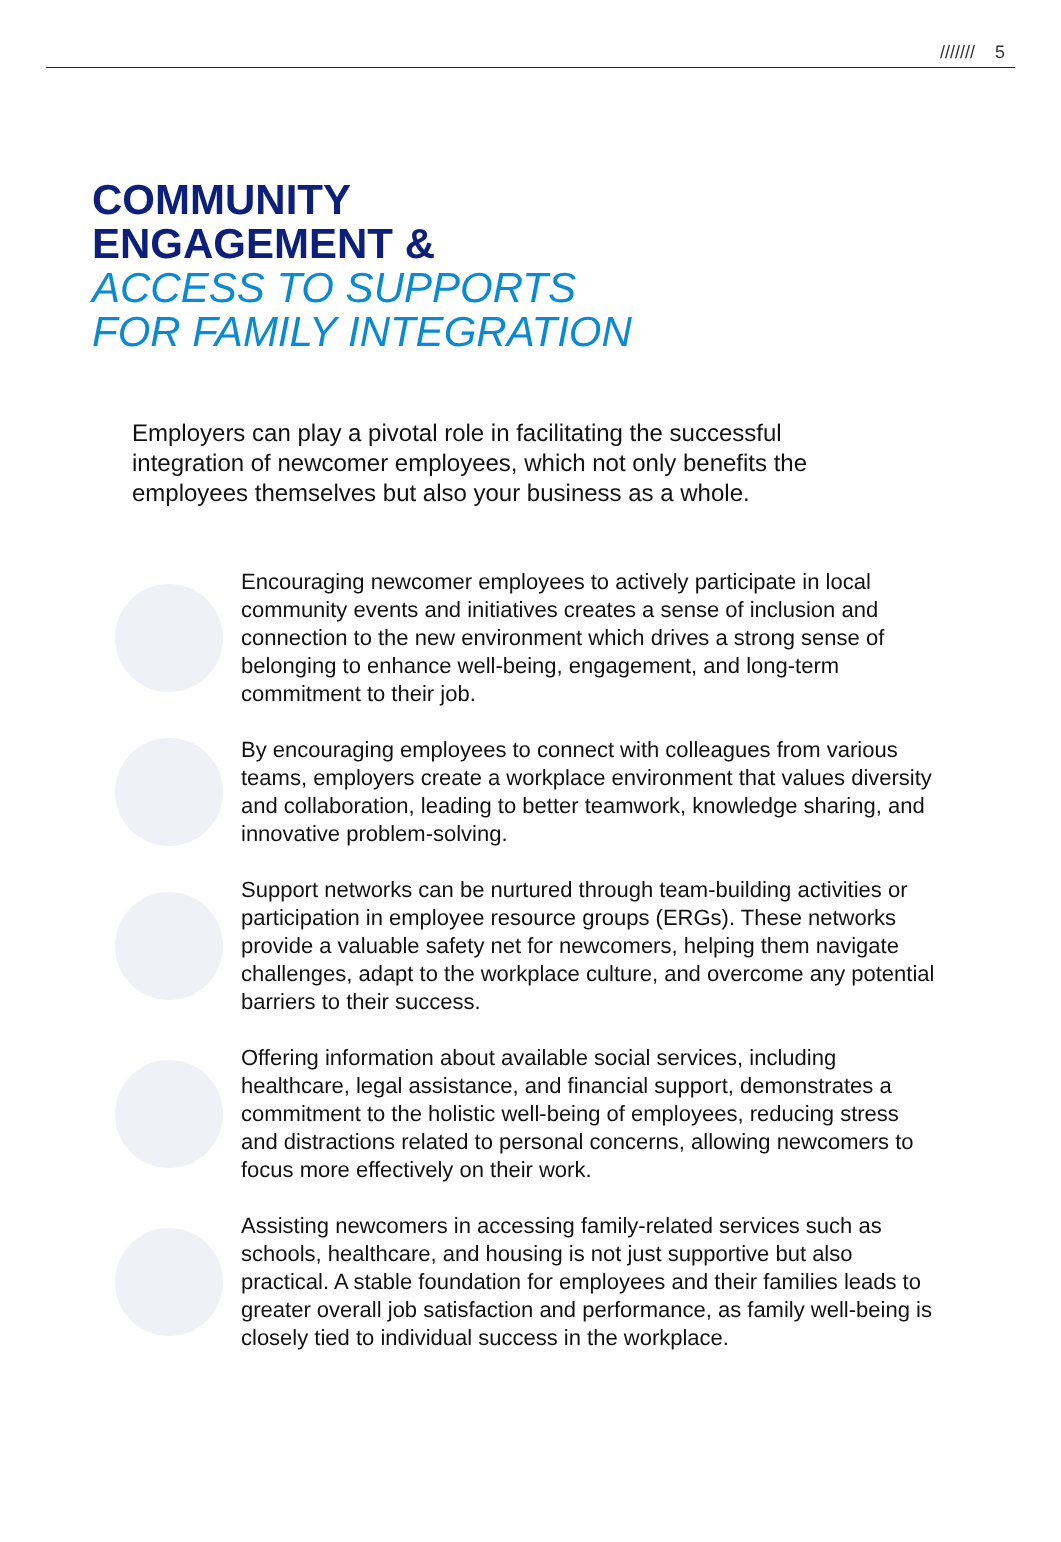/////// 5
COMMUNITY
ENGAGEMENT &
ACCESS TO SUPPORTS
FOR FAMILY INTEGRATION
Employers can play a pivotal role in facilitating the successful integration of newcomer employees, which not only benefits the employees themselves but also your business as a whole.
Encouraging newcomer employees to actively participate in local community events and initiatives creates a sense of inclusion and connection to the new environment which drives a strong sense of belonging to enhance well-being, engagement, and long-term commitment to their job.
By encouraging employees to connect with colleagues from various teams, employers create a workplace environment that values diversity and collaboration, leading to better teamwork, knowledge sharing, and innovative problem-solving.
Support networks can be nurtured through team-building activities or participation in employee resource groups (ERGs). These networks provide a valuable safety net for newcomers, helping them navigate challenges, adapt to the workplace culture, and overcome any potential barriers to their success.
Offering information about available social services, including healthcare, legal assistance, and financial support, demonstrates a commitment to the holistic well-being of employees, reducing stress and distractions related to personal concerns, allowing newcomers to focus more effectively on their work.
Assisting newcomers in accessing family-related services such as schools, healthcare, and housing is not just supportive but also practical. A stable foundation for employees and their families leads to greater overall job satisfaction and performance, as family well-being is closely tied to individual success in the workplace.